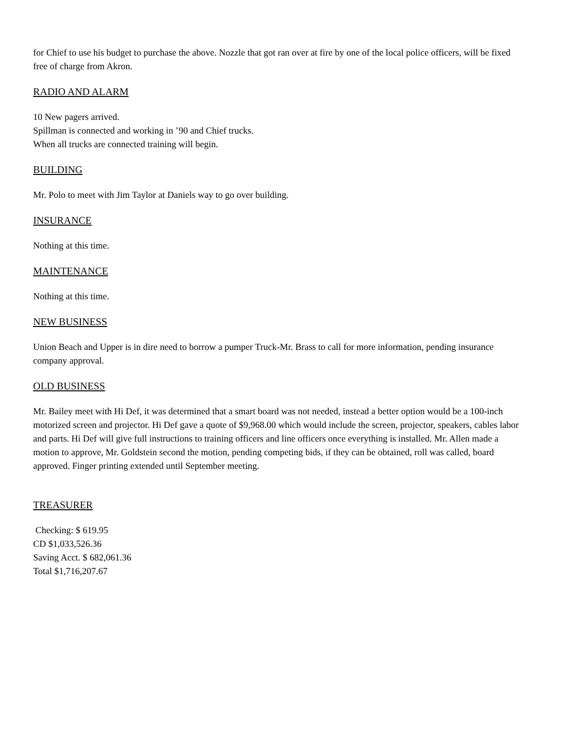for Chief to use his budget to purchase the above. Nozzle that got ran over at fire by one of the local police officers, will be fixed free of charge from Akron.
RADIO AND ALARM
10 New pagers arrived.
Spillman is connected and working in ’90 and Chief trucks.
When all trucks are connected training will begin.
BUILDING
Mr. Polo to meet with Jim Taylor at Daniels way to go over building.
INSURANCE
Nothing at this time.
MAINTENANCE
Nothing at this time.
NEW BUSINESS
Union Beach and Upper is in dire need to borrow a pumper Truck-Mr. Brass to call for more information, pending insurance company approval.
OLD BUSINESS
Mr. Bailey meet with Hi Def, it was determined that a smart board was not needed, instead a better option would be a 100-inch motorized screen and projector. Hi Def gave a quote of $9,968.00 which would include the screen, projector, speakers, cables labor and parts. Hi Def will give full instructions to training officers and line officers once everything is installed. Mr. Allen made a motion to approve, Mr. Goldstein second the motion, pending competing bids, if they can be obtained, roll was called, board approved. Finger printing extended until September meeting.
TREASURER
Checking: $ 619.95
CD $1,033,526.36
Saving Acct. $ 682,061.36
Total $1,716,207.67